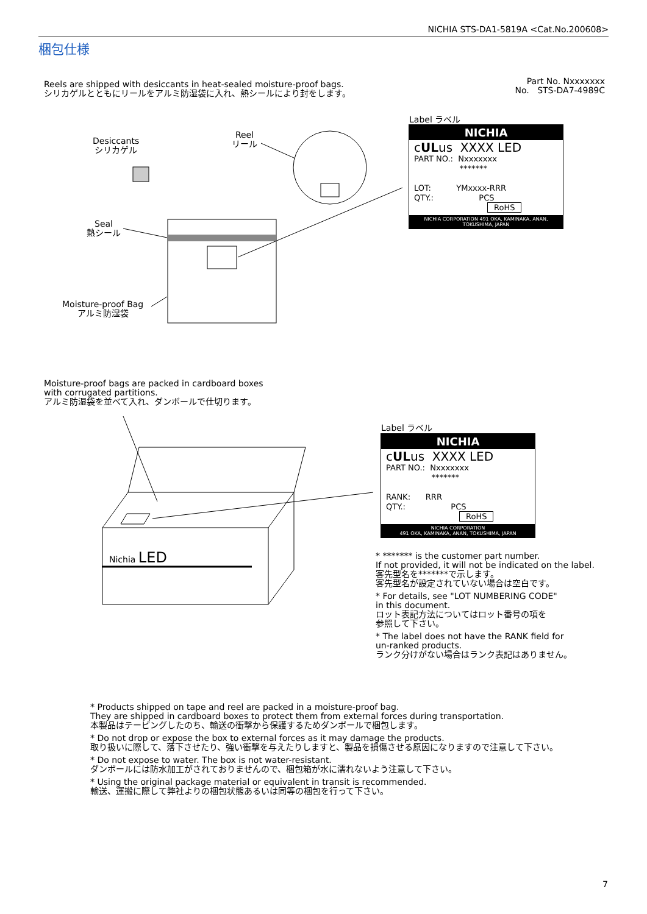NICHIA STS-DA1-5819A <Cat.No.200608>
梱包仕様
Reels are shipped with desiccants in heat-sealed moisture-proof bags.
シリカゲルとともにリールをアルミ防湿袋に入れ、熱シールにより封をします。
Part No. Nxxxxxxx
No. STS-DA7-4989C
Desiccants
シリカゲル
Reel
リール
Seal
熱シール
Moisture-proof Bag
アルミ防湿袋
Nichia LED
Label ラベル
NICHIA
cULus XXXX LED
PART NO.: Nxxxxxxx
*******
LOT: YMxxxx-RRR
QTY.: PCS
RoHS
NICHIA CORPORATION 491 OKA, KAMINAKA, ANAN, TOKUSHIMA, JAPAN
Moisture-proof bags are packed in cardboard boxes
with corrugated partitions.
アルミ防湿袋を並べて入れ、ダンボールで仕切ります。
Label ラベル
NICHIA
cULus XXXX LED
PART NO.: Nxxxxxxx
*******
RANK: RRR
QTY.: PCS
RoHS
NICHIA CORPORATION
491 OKA, KAMINAKA, ANAN, TOKUSHIMA, JAPAN
* ******* is the customer part number.
If not provided, it will not be indicated on the label.
客先型名を*******で示します。
客先型名が設定されていない場合は空白です。
* For details, see "LOT NUMBERING CODE"
in this document.
ロット表記方法についてはロット番号の項を
参照して下さい。
* The label does not have the RANK field for
un-ranked products.
ランク分けがない場合はランク表記はありません。
* Products shipped on tape and reel are packed in a moisture-proof bag.
They are shipped in cardboard boxes to protect them from external forces during transportation.
本製品はテーピングしたのち、輸送の衝撃から保護するためダンボールで梱包します。
* Do not drop or expose the box to external forces as it may damage the products.
取り扱いに際して、落下させたり、強い衝撃を与えたりしますと、製品を損傷させる原因になりますので注意して下さい。
* Do not expose to water. The box is not water-resistant.
ダンボールには防水加工がされておりませんので、梱包箱が水に濡れないよう注意して下さい。
* Using the original package material or equivalent in transit is recommended.
輸送、運搬に際して弊社よりの梱包状態あるいは同等の梱包を行って下さい。
7